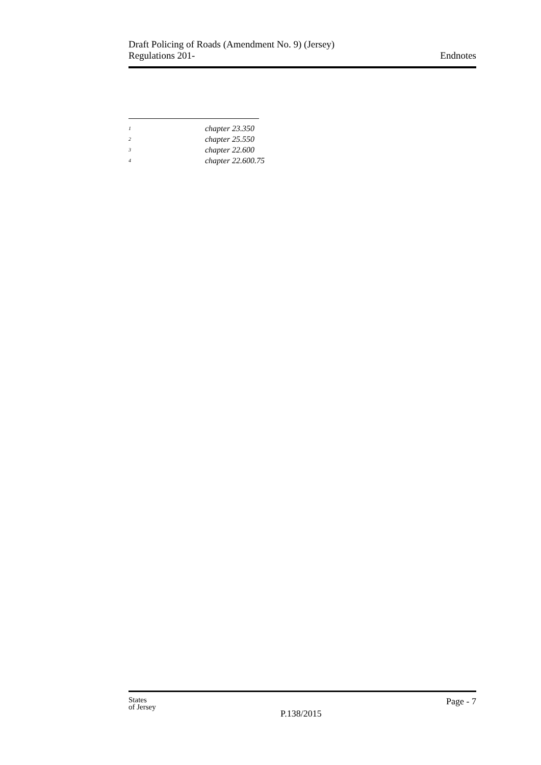Draft Policing of Roads (Amendment No. 9) (Jersey)
Regulations 201-
Endnotes
<sup>1</sup> chapter 23.350
<sup>2</sup> chapter 25.550
<sup>3</sup> chapter 22.600
<sup>4</sup> chapter 22.600.75
States
of Jersey
P.138/2015
Page - 7